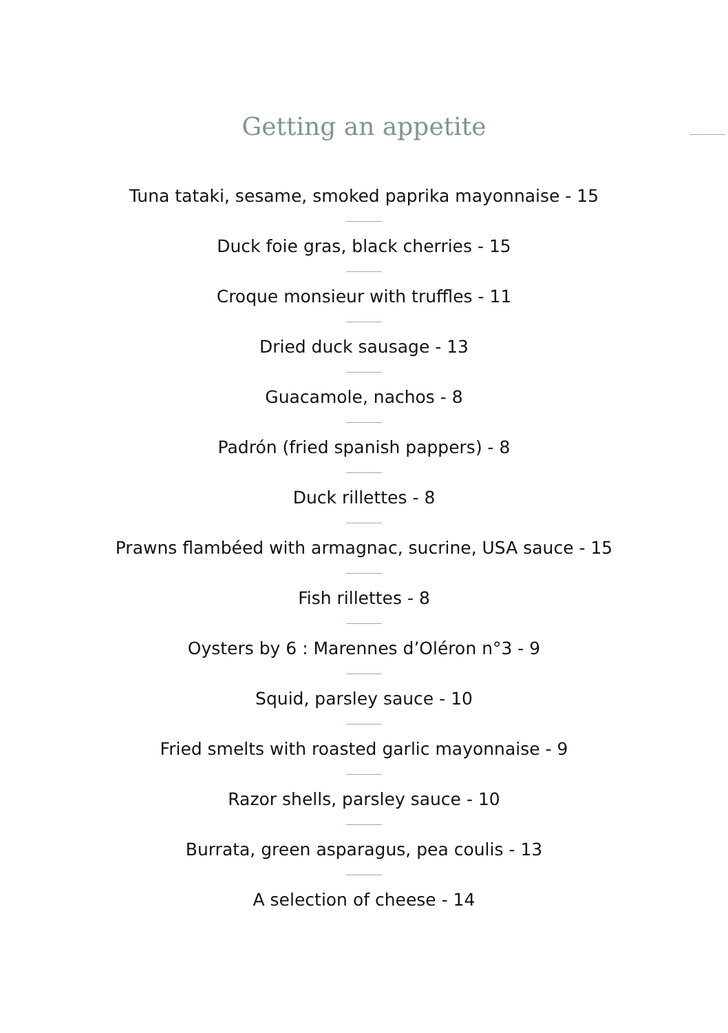Getting an appetite
Tuna tataki, sesame, smoked paprika mayonnaise - 15
Duck foie gras, black cherries - 15
Croque monsieur with truffles - 11
Dried duck sausage - 13
Guacamole, nachos - 8
Padrón (fried spanish pappers) - 8
Duck rillettes - 8
Prawns flambéed with armagnac, sucrine, USA sauce - 15
Fish rillettes - 8
Oysters by 6 : Marennes d’Oléron n°3 - 9
Squid, parsley sauce - 10
Fried smelts with roasted garlic mayonnaise - 9
Razor shells, parsley sauce - 10
Burrata, green asparagus, pea coulis - 13
A selection of cheese - 14